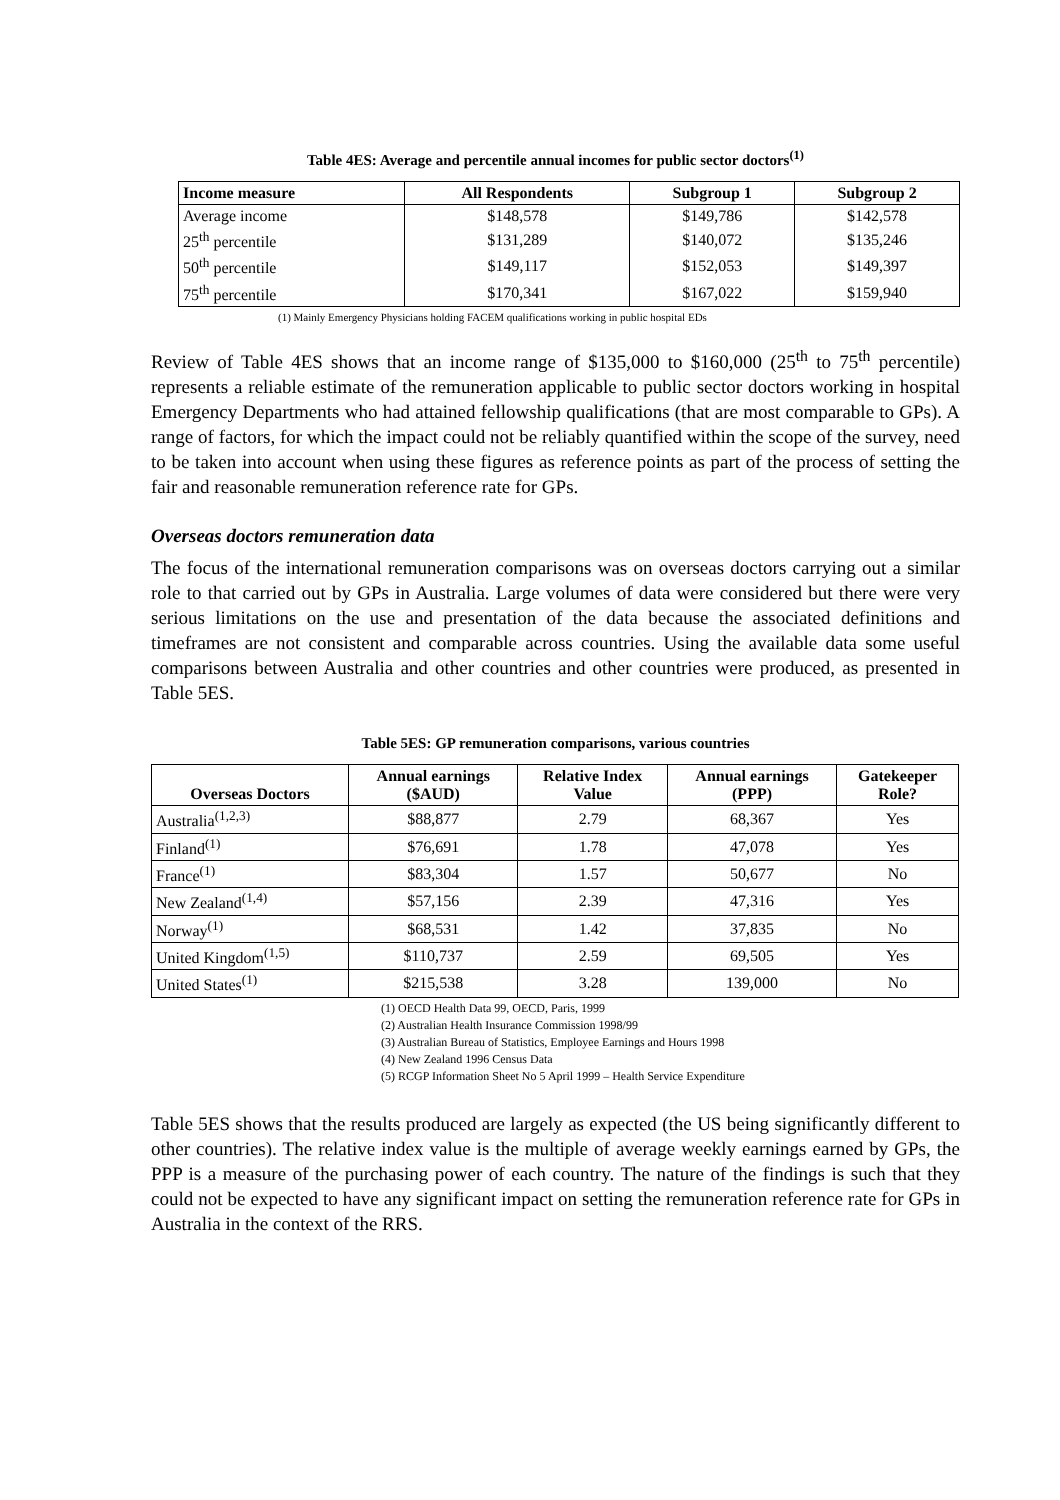Table 4ES: Average and percentile annual incomes for public sector doctors<sup>(1)</sup>
| Income measure | All Respondents | Subgroup 1 | Subgroup 2 |
| --- | --- | --- | --- |
| Average income | $148,578 | $149,786 | $142,578 |
| 25<sup>th</sup> percentile | $131,289 | $140,072 | $135,246 |
| 50<sup>th</sup> percentile | $149,117 | $152,053 | $149,397 |
| 75<sup>th</sup> percentile | $170,341 | $167,022 | $159,940 |
(1) Mainly Emergency Physicians holding FACEM qualifications working in public hospital EDs
Review of Table 4ES shows that an income range of $135,000 to $160,000 (25<sup>th</sup> to 75<sup>th</sup> percentile) represents a reliable estimate of the remuneration applicable to public sector doctors working in hospital Emergency Departments who had attained fellowship qualifications (that are most comparable to GPs). A range of factors, for which the impact could not be reliably quantified within the scope of the survey, need to be taken into account when using these figures as reference points as part of the process of setting the fair and reasonable remuneration reference rate for GPs.
Overseas doctors remuneration data
The focus of the international remuneration comparisons was on overseas doctors carrying out a similar role to that carried out by GPs in Australia. Large volumes of data were considered but there were very serious limitations on the use and presentation of the data because the associated definitions and timeframes are not consistent and comparable across countries. Using the available data some useful comparisons between Australia and other countries and other countries were produced, as presented in Table 5ES.
Table 5ES: GP remuneration comparisons, various countries
| Overseas Doctors | Annual earnings ($AUD) | Relative Index Value | Annual earnings (PPP) | Gatekeeper Role? |
| --- | --- | --- | --- | --- |
| Australia<sup>(1,2,3)</sup> | $88,877 | 2.79 | 68,367 | Yes |
| Finland<sup>(1)</sup> | $76,691 | 1.78 | 47,078 | Yes |
| France<sup>(1)</sup> | $83,304 | 1.57 | 50,677 | No |
| New Zealand<sup>(1,4)</sup> | $57,156 | 2.39 | 47,316 | Yes |
| Norway<sup>(1)</sup> | $68,531 | 1.42 | 37,835 | No |
| United Kingdom<sup>(1,5)</sup> | $110,737 | 2.59 | 69,505 | Yes |
| United States<sup>(1)</sup> | $215,538 | 3.28 | 139,000 | No |
(1) OECD Health Data 99, OECD, Paris, 1999
(2) Australian Health Insurance Commission 1998/99
(3) Australian Bureau of Statistics, Employee Earnings and Hours 1998
(4) New Zealand 1996 Census Data
(5) RCGP Information Sheet No 5 April 1999 – Health Service Expenditure
Table 5ES shows that the results produced are largely as expected (the US being significantly different to other countries). The relative index value is the multiple of average weekly earnings earned by GPs, the PPP is a measure of the purchasing power of each country. The nature of the findings is such that they could not be expected to have any significant impact on setting the remuneration reference rate for GPs in Australia in the context of the RRS.